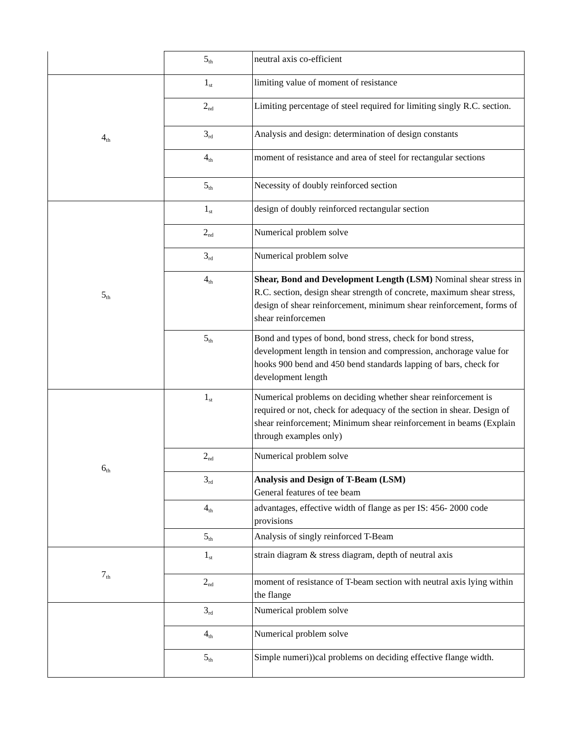| | 5 th | neutral axis co-efficient |
| 4 th | 1 st | limiting value of moment of resistance |
| | 2 nd | Limiting percentage of steel required for limiting singly R.C. section. |
| | 3 rd | Analysis and design: determination of design constants |
| | 4 th | moment of resistance and area of steel for rectangular sections |
| | 5 th | Necessity of doubly reinforced section |
| 5 th | 1 st | design of doubly reinforced rectangular section |
| | 2 nd | Numerical problem solve |
| | 3 rd | Numerical problem solve |
| | 4 th | Shear, Bond and Development Length (LSM) Nominal shear stress in R.C. section, design shear strength of concrete, maximum shear stress, design of shear reinforcement, minimum shear reinforcement, forms of shear reinforcemen |
| | 5 th | Bond and types of bond, bond stress, check for bond stress, development length in tension and compression, anchorage value for hooks 900 bend and 450 bend standards lapping of bars, check for development length |
| 6 th | 1 st | Numerical problems on deciding whether shear reinforcement is required or not, check for adequacy of the section in shear. Design of shear reinforcement; Minimum shear reinforcement in beams (Explain through examples only) |
| | 2 nd | Numerical problem solve |
| | 3 rd | Analysis and Design of T-Beam (LSM) General features of tee beam |
| | 4 th | advantages, effective width of flange as per IS: 456- 2000 code provisions |
| | 5 th | Analysis of singly reinforced T-Beam |
| 7 th | 1 st | strain diagram & stress diagram, depth of neutral axis |
| | 2 nd | moment of resistance of T-beam section with neutral axis lying within the flange |
| | 3 rd | Numerical problem solve |
| | 4 th | Numerical problem solve |
| | 5 th | Simple numeri))cal problems on deciding effective flange width. |